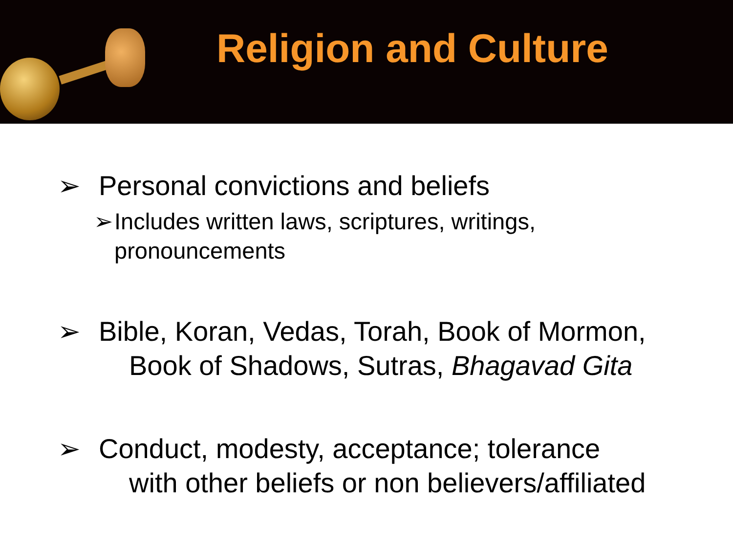Religion and Culture
➢ Personal convictions and beliefs
➢ Includes written laws, scriptures, writings,
pronouncements
➢ Bible, Koran, Vedas, Torah, Book of Mormon,
Book of Shadows, Sutras, Bhagavad Gita
➢ Conduct, modesty, acceptance; tolerance
with other beliefs or non believers/affiliated